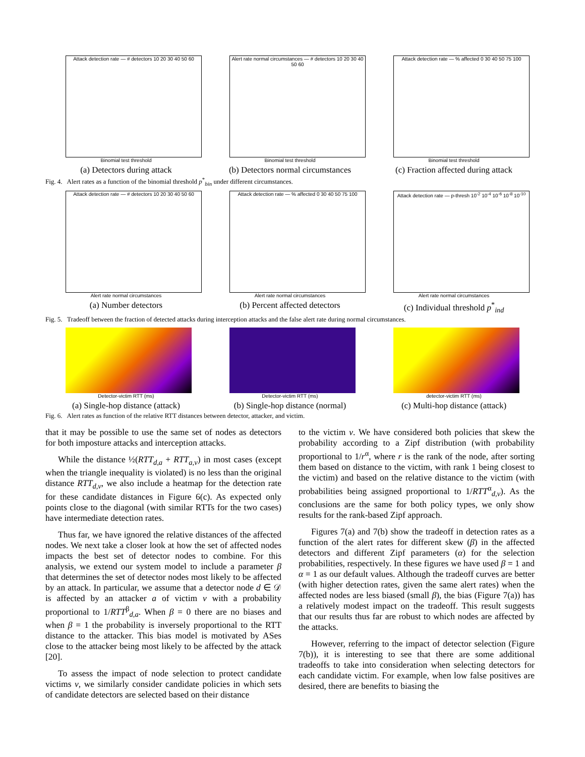Attack detection rate — # detectors 10 20 30 40 50 60
Binomial test threshold
(a) Detectors during attack
Alert rate normal circumstances — # detectors 10 20 30 40 50 60
Binomial test threshold
(b) Detectors normal circumstances
Attack detection rate — % affected 0 30 40 50 75 100
Binomial test threshold
(c) Fraction affected during attack
Fig. 4. Alert rates as a function of the binomial threshold p<sup>*</sup><sub>bin</sub> under different circumstances.
Attack detection rate — # detectors 10 20 30 40 50 60
Alert rate normal circumstances
(a) Number detectors
Attack detection rate — % affected 0 30 40 50 75 100
Alert rate normal circumstances
(b) Percent affected detectors
Attack detection rate — p-thresh 10<sup>-2</sup> 10<sup>-4</sup> 10<sup>-6</sup> 10<sup>-8</sup> 10<sup>-10</sup>
Alert rate normal circumstances
(c) Individual threshold p<sup>*</sup><sub>ind</sub>
Fig. 5. Tradeoff between the fraction of detected attacks during interception attacks and the false alert rate during normal circumstances.
Detector-victim RTT (ms)
(a) Single-hop distance (attack)
Detector-victim RTT (ms)
(b) Single-hop distance (normal)
detector-victim RTT (ms)
(c) Multi-hop distance (attack)
Fig. 6. Alert rates as function of the relative RTT distances between detector, attacker, and victim.
that it may be possible to use the same set of nodes as detectors for both imposture attacks and interception attacks.
While the distance ½(RTT<sub>d,a</sub> + RTT<sub>a,v</sub>) in most cases (except when the triangle inequality is violated) is no less than the original distance RTT<sub>d,v</sub>, we also include a heatmap for the detection rate for these candidate distances in Figure 6(c). As expected only points close to the diagonal (with similar RTTs for the two cases) have intermediate detection rates.
Thus far, we have ignored the relative distances of the affected nodes. We next take a closer look at how the set of affected nodes impacts the best set of detector nodes to combine. For this analysis, we extend our system model to include a parameter β that determines the set of detector nodes most likely to be affected by an attack. In particular, we assume that a detector node d ∈ 𝒟 is affected by an attacker a of victim v with a probability proportional to 1/RTT<sup>β</sup><sub>d,a</sub>. When β = 0 there are no biases and when β = 1 the probability is inversely proportional to the RTT distance to the attacker. This bias model is motivated by ASes close to the attacker being most likely to be affected by the attack [20].
To assess the impact of node selection to protect candidate victims v, we similarly consider candidate policies in which sets of candidate detectors are selected based on their distance
to the victim v. We have considered both policies that skew the probability according to a Zipf distribution (with probability proportional to 1/r<sup>α</sup>, where r is the rank of the node, after sorting them based on distance to the victim, with rank 1 being closest to the victim) and based on the relative distance to the victim (with probabilities being assigned proportional to 1/RTT<sup>α</sup><sub>d,v</sub>). As the conclusions are the same for both policy types, we only show results for the rank-based Zipf approach.
Figures 7(a) and 7(b) show the tradeoff in detection rates as a function of the alert rates for different skew (β) in the affected detectors and different Zipf parameters (α) for the selection probabilities, respectively. In these figures we have used β = 1 and α = 1 as our default values. Although the tradeoff curves are better (with higher detection rates, given the same alert rates) when the affected nodes are less biased (small β), the bias (Figure 7(a)) has a relatively modest impact on the tradeoff. This result suggests that our results thus far are robust to which nodes are affected by the attacks.
However, referring to the impact of detector selection (Figure 7(b)), it is interesting to see that there are some additional tradeoffs to take into consideration when selecting detectors for each candidate victim. For example, when low false positives are desired, there are benefits to biasing the